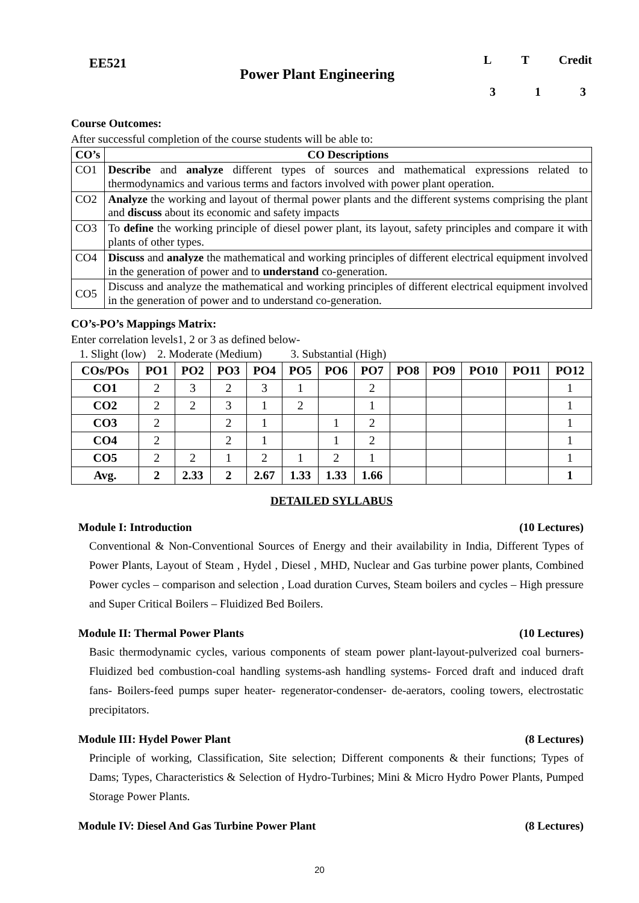EE521
Power Plant Engineering
L T Credit
3 1 3
Course Outcomes:
After successful completion of the course students will be able to:
| CO’s | CO Descriptions |
| --- | --- |
| CO1 | Describe and analyze different types of sources and mathematical expressions related to thermodynamics and various terms and factors involved with power plant operation. |
| CO2 | Analyze the working and layout of thermal power plants and the different systems comprising the plant and discuss about its economic and safety impacts |
| CO3 | To define the working principle of diesel power plant, its layout, safety principles and compare it with plants of other types. |
| CO4 | Discuss and analyze the mathematical and working principles of different electrical equipment involved in the generation of power and to understand co-generation. |
| CO5 | Discuss and analyze the mathematical and working principles of different electrical equipment involved in the generation of power and to understand co-generation. |
CO’s-PO’s Mappings Matrix:
Enter correlation levels1, 2 or 3 as defined below-
1. Slight (low) 2. Moderate (Medium) 3. Substantial (High)
| COs/POs | PO1 | PO2 | PO3 | PO4 | PO5 | PO6 | PO7 | PO8 | PO9 | PO10 | PO11 | PO12 |
| --- | --- | --- | --- | --- | --- | --- | --- | --- | --- | --- | --- | --- |
| CO1 | 2 | 3 | 2 | 3 | 1 | | 2 | | | | | 1 |
| CO2 | 2 | 2 | 3 | 1 | 2 | | 1 | | | | | 1 |
| CO3 | 2 | | 2 | 1 | | 1 | 2 | | | | | 1 |
| CO4 | 2 | | 2 | 1 | | 1 | 2 | | | | | 1 |
| CO5 | 2 | 2 | 1 | 2 | 1 | 2 | 1 | | | | | 1 |
| Avg. | 2 | 2.33 | 2 | 2.67 | 1.33 | 1.33 | 1.66 | | | | | 1 |
DETAILED SYLLABUS
Module I: Introduction (10 Lectures)
Conventional & Non-Conventional Sources of Energy and their availability in India, Different Types of Power Plants, Layout of Steam , Hydel , Diesel , MHD, Nuclear and Gas turbine power plants, Combined Power cycles – comparison and selection , Load duration Curves, Steam boilers and cycles – High pressure and Super Critical Boilers – Fluidized Bed Boilers.
Module II: Thermal Power Plants (10 Lectures)
Basic thermodynamic cycles, various components of steam power plant-layout-pulverized coal burners-Fluidized bed combustion-coal handling systems-ash handling systems- Forced draft and induced draft fans- Boilers-feed pumps super heater- regenerator-condenser- de-aerators, cooling towers, electrostatic precipitators.
Module III: Hydel Power Plant (8 Lectures)
Principle of working, Classification, Site selection; Different components & their functions; Types of Dams; Types, Characteristics & Selection of Hydro-Turbines; Mini & Micro Hydro Power Plants, Pumped Storage Power Plants.
Module IV: Diesel And Gas Turbine Power Plant (8 Lectures)
20